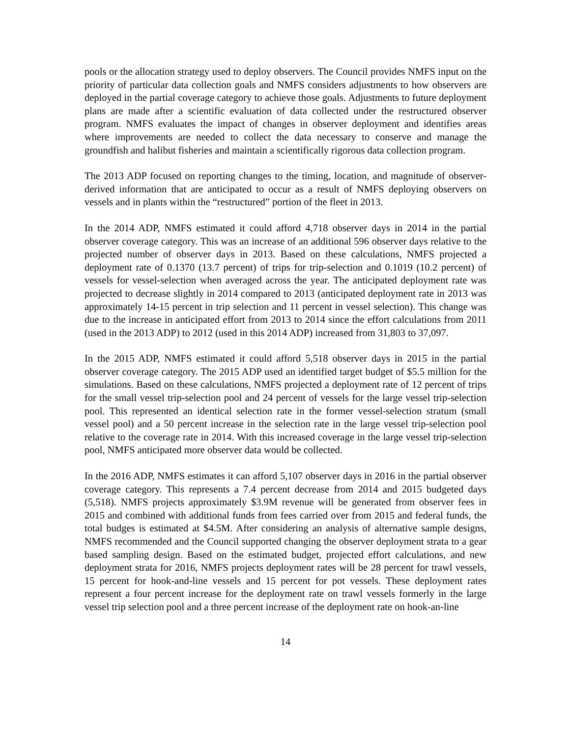pools or the allocation strategy used to deploy observers. The Council provides NMFS input on the priority of particular data collection goals and NMFS considers adjustments to how observers are deployed in the partial coverage category to achieve those goals. Adjustments to future deployment plans are made after a scientific evaluation of data collected under the restructured observer program. NMFS evaluates the impact of changes in observer deployment and identifies areas where improvements are needed to collect the data necessary to conserve and manage the groundfish and halibut fisheries and maintain a scientifically rigorous data collection program.
The 2013 ADP focused on reporting changes to the timing, location, and magnitude of observer-derived information that are anticipated to occur as a result of NMFS deploying observers on vessels and in plants within the “restructured” portion of the fleet in 2013.
In the 2014 ADP, NMFS estimated it could afford 4,718 observer days in 2014 in the partial observer coverage category. This was an increase of an additional 596 observer days relative to the projected number of observer days in 2013. Based on these calculations, NMFS projected a deployment rate of 0.1370 (13.7 percent) of trips for trip-selection and 0.1019 (10.2 percent) of vessels for vessel-selection when averaged across the year. The anticipated deployment rate was projected to decrease slightly in 2014 compared to 2013 (anticipated deployment rate in 2013 was approximately 14-15 percent in trip selection and 11 percent in vessel selection). This change was due to the increase in anticipated effort from 2013 to 2014 since the effort calculations from 2011 (used in the 2013 ADP) to 2012 (used in this 2014 ADP) increased from 31,803 to 37,097.
In the 2015 ADP, NMFS estimated it could afford 5,518 observer days in 2015 in the partial observer coverage category. The 2015 ADP used an identified target budget of $5.5 million for the simulations. Based on these calculations, NMFS projected a deployment rate of 12 percent of trips for the small vessel trip-selection pool and 24 percent of vessels for the large vessel trip-selection pool. This represented an identical selection rate in the former vessel-selection stratum (small vessel pool) and a 50 percent increase in the selection rate in the large vessel trip-selection pool relative to the coverage rate in 2014. With this increased coverage in the large vessel trip-selection pool, NMFS anticipated more observer data would be collected.
In the 2016 ADP, NMFS estimates it can afford 5,107 observer days in 2016 in the partial observer coverage category. This represents a 7.4 percent decrease from 2014 and 2015 budgeted days (5,518). NMFS projects approximately $3.9M revenue will be generated from observer fees in 2015 and combined with additional funds from fees carried over from 2015 and federal funds, the total budges is estimated at $4.5M. After considering an analysis of alternative sample designs, NMFS recommended and the Council supported changing the observer deployment strata to a gear based sampling design. Based on the estimated budget, projected effort calculations, and new deployment strata for 2016, NMFS projects deployment rates will be 28 percent for trawl vessels, 15 percent for hook-and-line vessels and 15 percent for pot vessels. These deployment rates represent a four percent increase for the deployment rate on trawl vessels formerly in the large vessel trip selection pool and a three percent increase of the deployment rate on hook-an-line
14